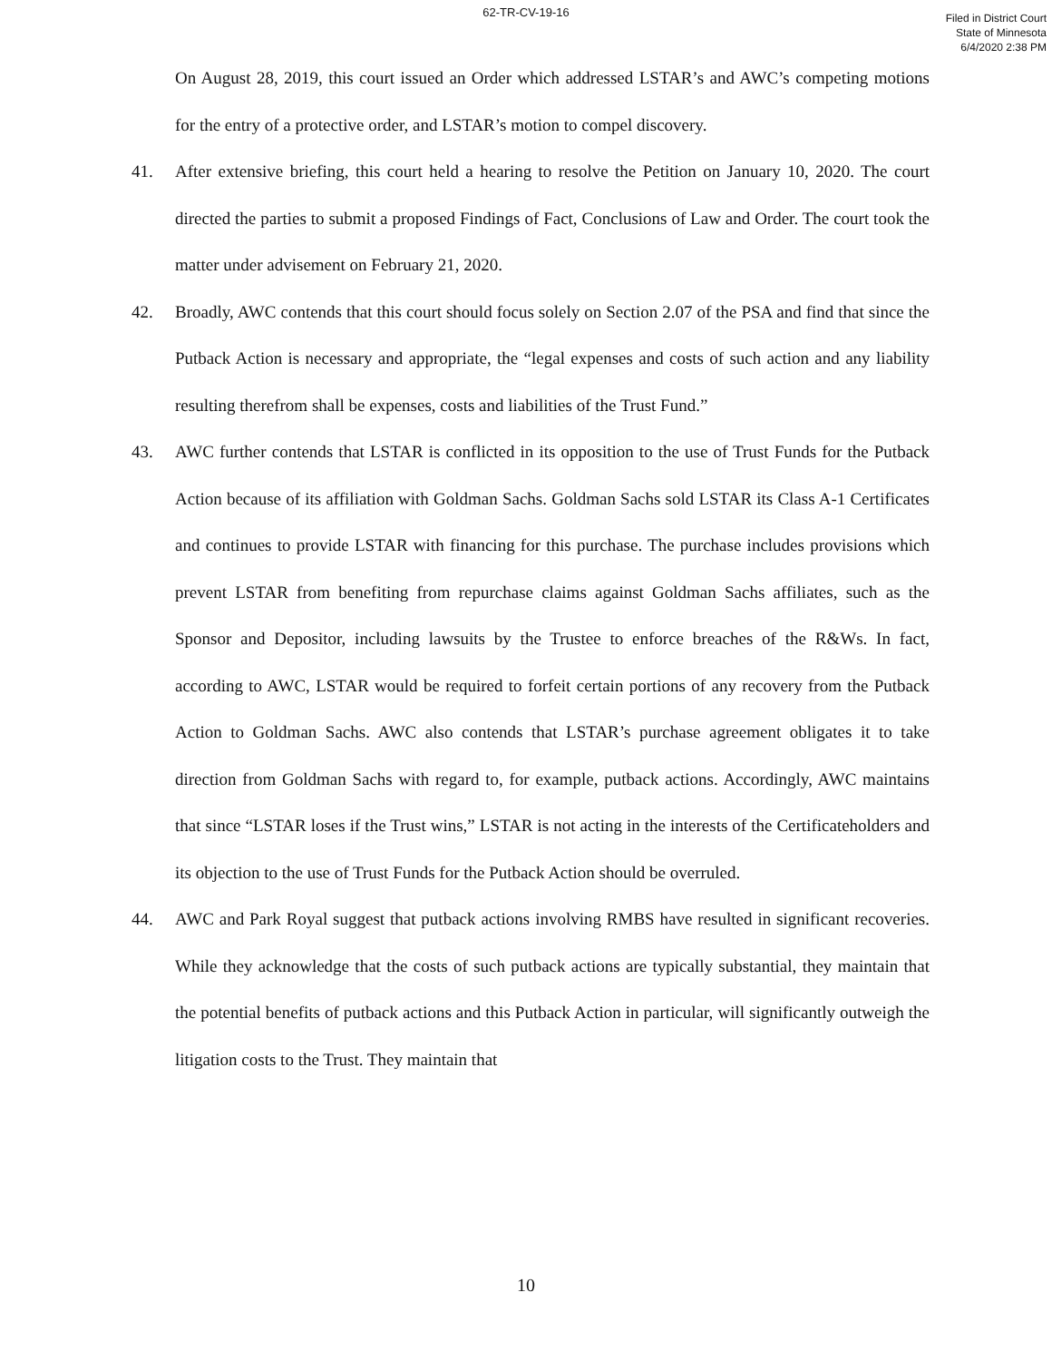62-TR-CV-19-16
Filed in District Court
State of Minnesota
6/4/2020 2:38 PM
On August 28, 2019, this court issued an Order which addressed LSTAR’s and AWC’s competing motions for the entry of a protective order, and LSTAR’s motion to compel discovery.
41. After extensive briefing, this court held a hearing to resolve the Petition on January 10, 2020. The court directed the parties to submit a proposed Findings of Fact, Conclusions of Law and Order. The court took the matter under advisement on February 21, 2020.
42. Broadly, AWC contends that this court should focus solely on Section 2.07 of the PSA and find that since the Putback Action is necessary and appropriate, the “legal expenses and costs of such action and any liability resulting therefrom shall be expenses, costs and liabilities of the Trust Fund.”
43. AWC further contends that LSTAR is conflicted in its opposition to the use of Trust Funds for the Putback Action because of its affiliation with Goldman Sachs. Goldman Sachs sold LSTAR its Class A-1 Certificates and continues to provide LSTAR with financing for this purchase. The purchase includes provisions which prevent LSTAR from benefiting from repurchase claims against Goldman Sachs affiliates, such as the Sponsor and Depositor, including lawsuits by the Trustee to enforce breaches of the R&Ws. In fact, according to AWC, LSTAR would be required to forfeit certain portions of any recovery from the Putback Action to Goldman Sachs. AWC also contends that LSTAR’s purchase agreement obligates it to take direction from Goldman Sachs with regard to, for example, putback actions. Accordingly, AWC maintains that since “LSTAR loses if the Trust wins,” LSTAR is not acting in the interests of the Certificateholders and its objection to the use of Trust Funds for the Putback Action should be overruled.
44. AWC and Park Royal suggest that putback actions involving RMBS have resulted in significant recoveries. While they acknowledge that the costs of such putback actions are typically substantial, they maintain that the potential benefits of putback actions and this Putback Action in particular, will significantly outweigh the litigation costs to the Trust. They maintain that
10